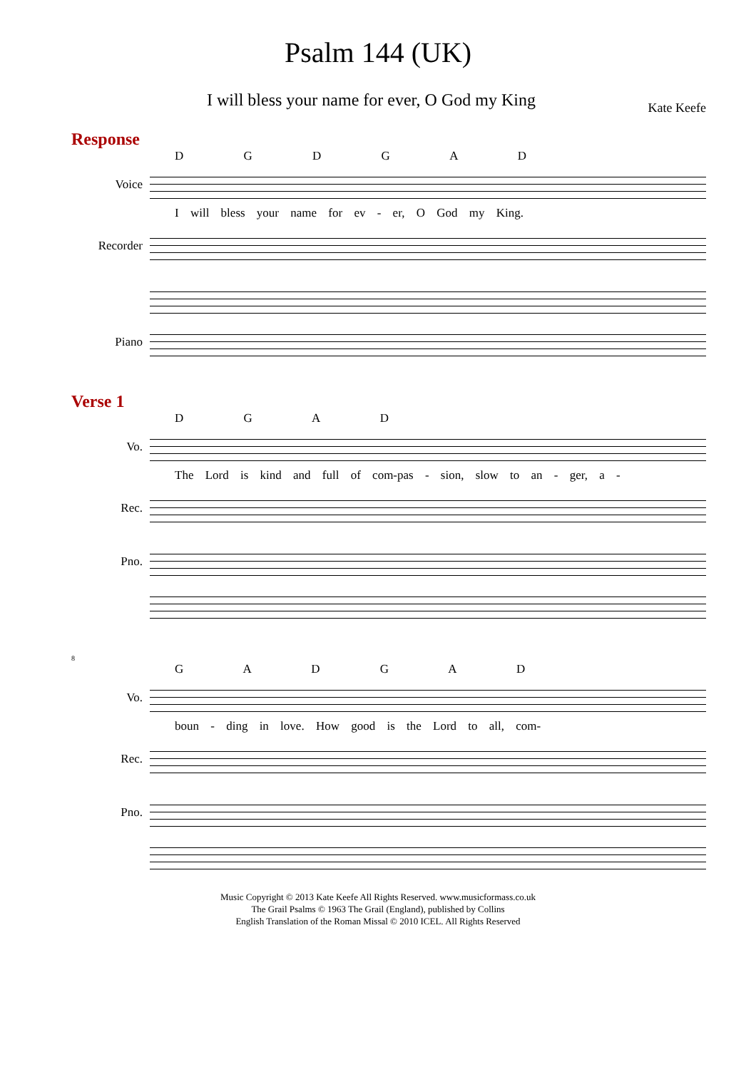Psalm 144 (UK)
I will bless your name for ever, O God my King Kate Keefe
Response
D G D G A D
Voice
I will bless your name for ev - er, O God my King.
Recorder
Piano
Verse 1
D G A D
Vo.
The Lord is kind and full of com-pas - sion, slow to an - ger, a -
Rec.
Pno.
8
G A D G A D
Vo.
boun - ding in love. How good is the Lord to all, com-
Rec.
Pno.
Music Copyright © 2013 Kate Keefe All Rights Reserved. www.musicformass.co.uk
The Grail Psalms © 1963 The Grail (England), published by Collins
English Translation of the Roman Missal © 2010 ICEL. All Rights Reserved